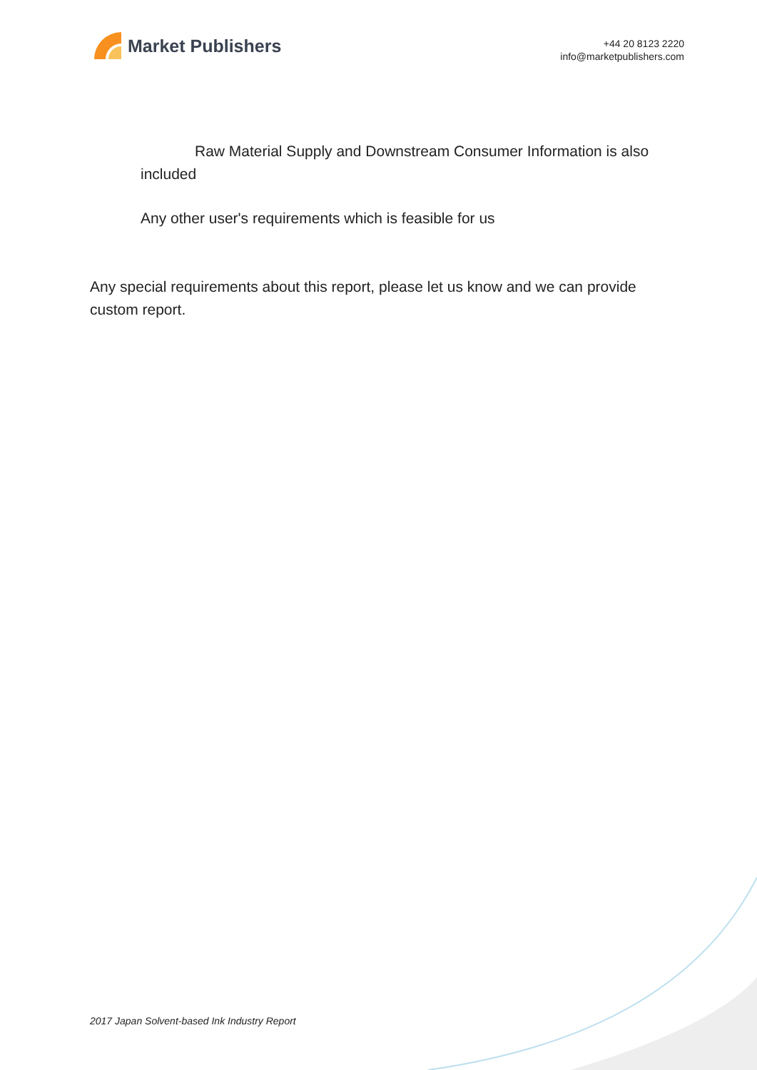Market Publishers
+44 20 8123 2220
info@marketpublishers.com
Raw Material Supply and Downstream Consumer Information is also included
Any other user's requirements which is feasible for us
Any special requirements about this report, please let us know and we can provide custom report.
2017 Japan Solvent-based Ink Industry Report